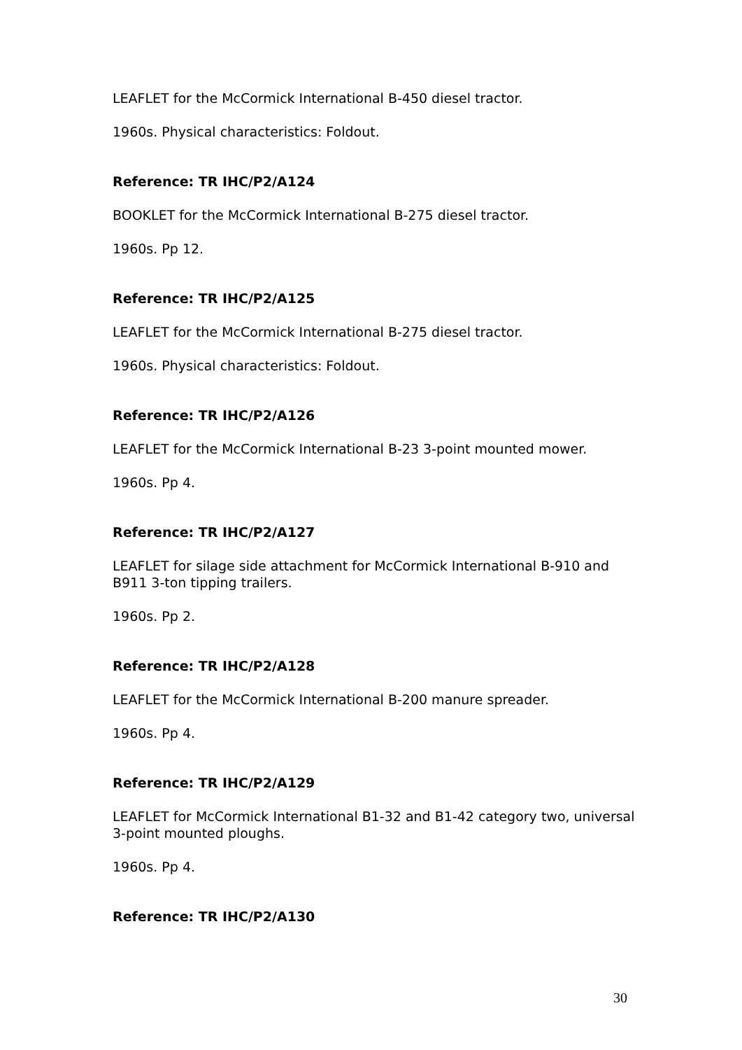LEAFLET for the McCormick International B-450 diesel tractor.
1960s. Physical characteristics: Foldout.
Reference: TR IHC/P2/A124
BOOKLET for the McCormick International B-275 diesel tractor.
1960s. Pp 12.
Reference: TR IHC/P2/A125
LEAFLET for the McCormick International B-275 diesel tractor.
1960s. Physical characteristics: Foldout.
Reference: TR IHC/P2/A126
LEAFLET for the McCormick International B-23 3-point mounted mower.
1960s. Pp 4.
Reference: TR IHC/P2/A127
LEAFLET for silage side attachment for McCormick International B-910 and B911 3-ton tipping trailers.
1960s. Pp 2.
Reference: TR IHC/P2/A128
LEAFLET for the McCormick International B-200 manure spreader.
1960s. Pp 4.
Reference: TR IHC/P2/A129
LEAFLET for McCormick International B1-32 and B1-42 category two, universal 3-point mounted ploughs.
1960s. Pp 4.
Reference: TR IHC/P2/A130
30